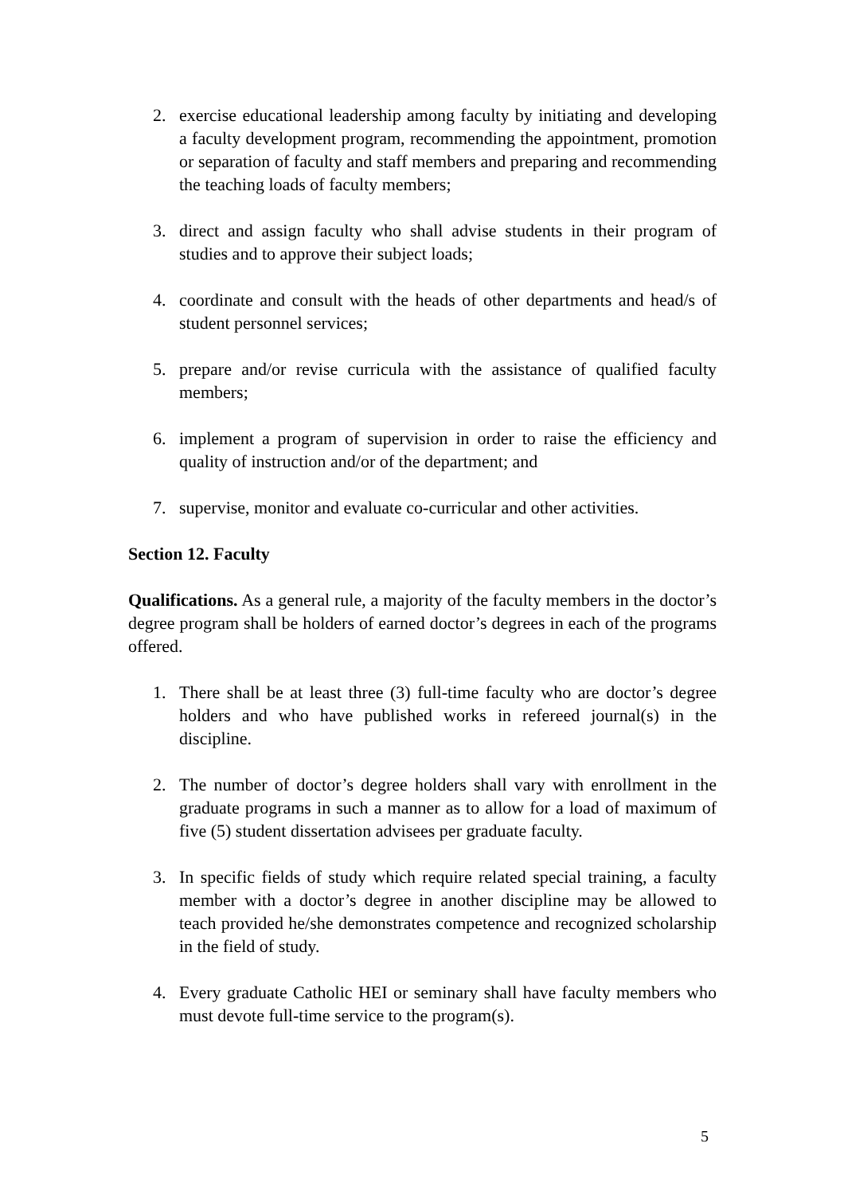2. exercise educational leadership among faculty by initiating and developing a faculty development program, recommending the appointment, promotion or separation of faculty and staff members and preparing and recommending the teaching loads of faculty members;
3. direct and assign faculty who shall advise students in their program of studies and to approve their subject loads;
4. coordinate and consult with the heads of other departments and head/s of student personnel services;
5. prepare and/or revise curricula with the assistance of qualified faculty members;
6. implement a program of supervision in order to raise the efficiency and quality of instruction and/or of the department; and
7. supervise, monitor and evaluate co-curricular and other activities.
Section 12. Faculty
Qualifications. As a general rule, a majority of the faculty members in the doctor’s degree program shall be holders of earned doctor’s degrees in each of the programs offered.
1. There shall be at least three (3) full-time faculty who are doctor’s degree holders and who have published works in refereed journal(s) in the discipline.
2. The number of doctor’s degree holders shall vary with enrollment in the graduate programs in such a manner as to allow for a load of maximum of five (5) student dissertation advisees per graduate faculty.
3. In specific fields of study which require related special training, a faculty member with a doctor’s degree in another discipline may be allowed to teach provided he/she demonstrates competence and recognized scholarship in the field of study.
4. Every graduate Catholic HEI or seminary shall have faculty members who must devote full-time service to the program(s).
5